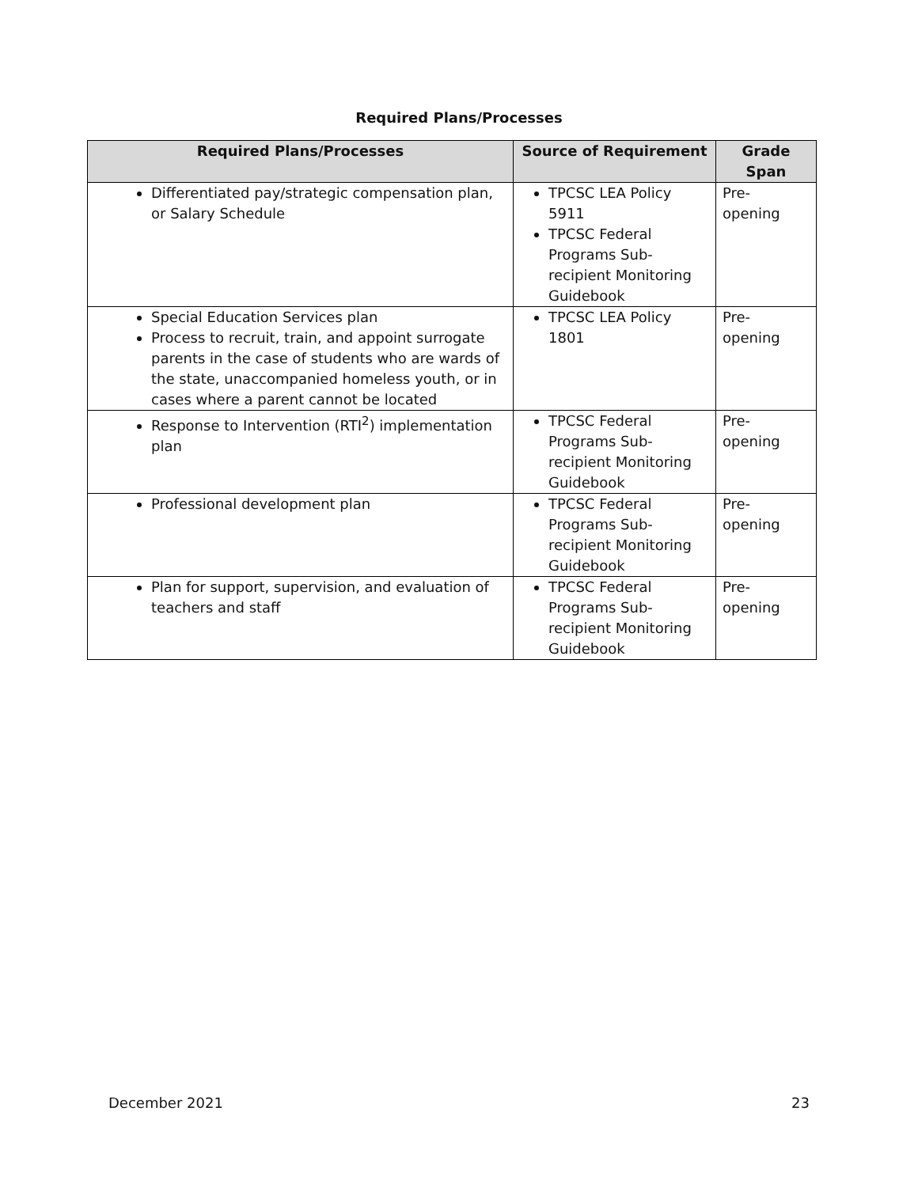Required Plans/Processes
| Required Plans/Processes | Source of Requirement | Grade Span |
| --- | --- | --- |
| Differentiated pay/strategic compensation plan, or Salary Schedule | TPCSC LEA Policy 5911 TPCSC Federal Programs Sub-recipient Monitoring Guidebook | Pre- opening |
| Special Education Services plan Process to recruit, train, and appoint surrogate parents in the case of students who are wards of the state, unaccompanied homeless youth, or in cases where a parent cannot be located | TPCSC LEA Policy 1801 | Pre- opening |
| Response to Intervention (RTI<sup>2</sup>) implementation plan | TPCSC Federal Programs Sub-recipient Monitoring Guidebook | Pre- opening |
| Professional development plan | TPCSC Federal Programs Sub-recipient Monitoring Guidebook | Pre- opening |
| Plan for support, supervision, and evaluation of teachers and staff | TPCSC Federal Programs Sub-recipient Monitoring Guidebook | Pre- opening |
December 2021 23